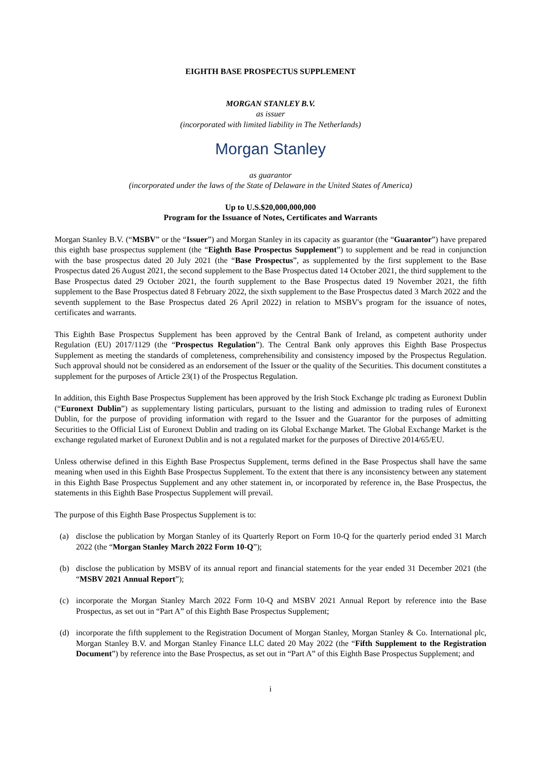EIGHTH BASE PROSPECTUS SUPPLEMENT
MORGAN STANLEY B.V.
as issuer
(incorporated with limited liability in The Netherlands)
Morgan Stanley
as guarantor
(incorporated under the laws of the State of Delaware in the United States of America)
Up to U.S.$20,000,000,000
Program for the Issuance of Notes, Certificates and Warrants
Morgan Stanley B.V. (“MSBV” or the “Issuer”) and Morgan Stanley in its capacity as guarantor (the “Guarantor”) have prepared this eighth base prospectus supplement (the “Eighth Base Prospectus Supplement”) to supplement and be read in conjunction with the base prospectus dated 20 July 2021 (the “Base Prospectus”, as supplemented by the first supplement to the Base Prospectus dated 26 August 2021, the second supplement to the Base Prospectus dated 14 October 2021, the third supplement to the Base Prospectus dated 29 October 2021, the fourth supplement to the Base Prospectus dated 19 November 2021, the fifth supplement to the Base Prospectus dated 8 February 2022, the sixth supplement to the Base Prospectus dated 3 March 2022 and the seventh supplement to the Base Prospectus dated 26 April 2022) in relation to MSBV's program for the issuance of notes, certificates and warrants.
This Eighth Base Prospectus Supplement has been approved by the Central Bank of Ireland, as competent authority under Regulation (EU) 2017/1129 (the “Prospectus Regulation”). The Central Bank only approves this Eighth Base Prospectus Supplement as meeting the standards of completeness, comprehensibility and consistency imposed by the Prospectus Regulation. Such approval should not be considered as an endorsement of the Issuer or the quality of the Securities. This document constitutes a supplement for the purposes of Article 23(1) of the Prospectus Regulation.
In addition, this Eighth Base Prospectus Supplement has been approved by the Irish Stock Exchange plc trading as Euronext Dublin (“Euronext Dublin”) as supplementary listing particulars, pursuant to the listing and admission to trading rules of Euronext Dublin, for the purpose of providing information with regard to the Issuer and the Guarantor for the purposes of admitting Securities to the Official List of Euronext Dublin and trading on its Global Exchange Market. The Global Exchange Market is the exchange regulated market of Euronext Dublin and is not a regulated market for the purposes of Directive 2014/65/EU.
Unless otherwise defined in this Eighth Base Prospectus Supplement, terms defined in the Base Prospectus shall have the same meaning when used in this Eighth Base Prospectus Supplement. To the extent that there is any inconsistency between any statement in this Eighth Base Prospectus Supplement and any other statement in, or incorporated by reference in, the Base Prospectus, the statements in this Eighth Base Prospectus Supplement will prevail.
The purpose of this Eighth Base Prospectus Supplement is to:
(a) disclose the publication by Morgan Stanley of its Quarterly Report on Form 10-Q for the quarterly period ended 31 March 2022 (the “Morgan Stanley March 2022 Form 10-Q”);
(b) disclose the publication by MSBV of its annual report and financial statements for the year ended 31 December 2021 (the “MSBV 2021 Annual Report”);
(c) incorporate the Morgan Stanley March 2022 Form 10-Q and MSBV 2021 Annual Report by reference into the Base Prospectus, as set out in “Part A” of this Eighth Base Prospectus Supplement;
(d) incorporate the fifth supplement to the Registration Document of Morgan Stanley, Morgan Stanley & Co. International plc, Morgan Stanley B.V. and Morgan Stanley Finance LLC dated 20 May 2022 (the “Fifth Supplement to the Registration Document”) by reference into the Base Prospectus, as set out in “Part A” of this Eighth Base Prospectus Supplement; and
i